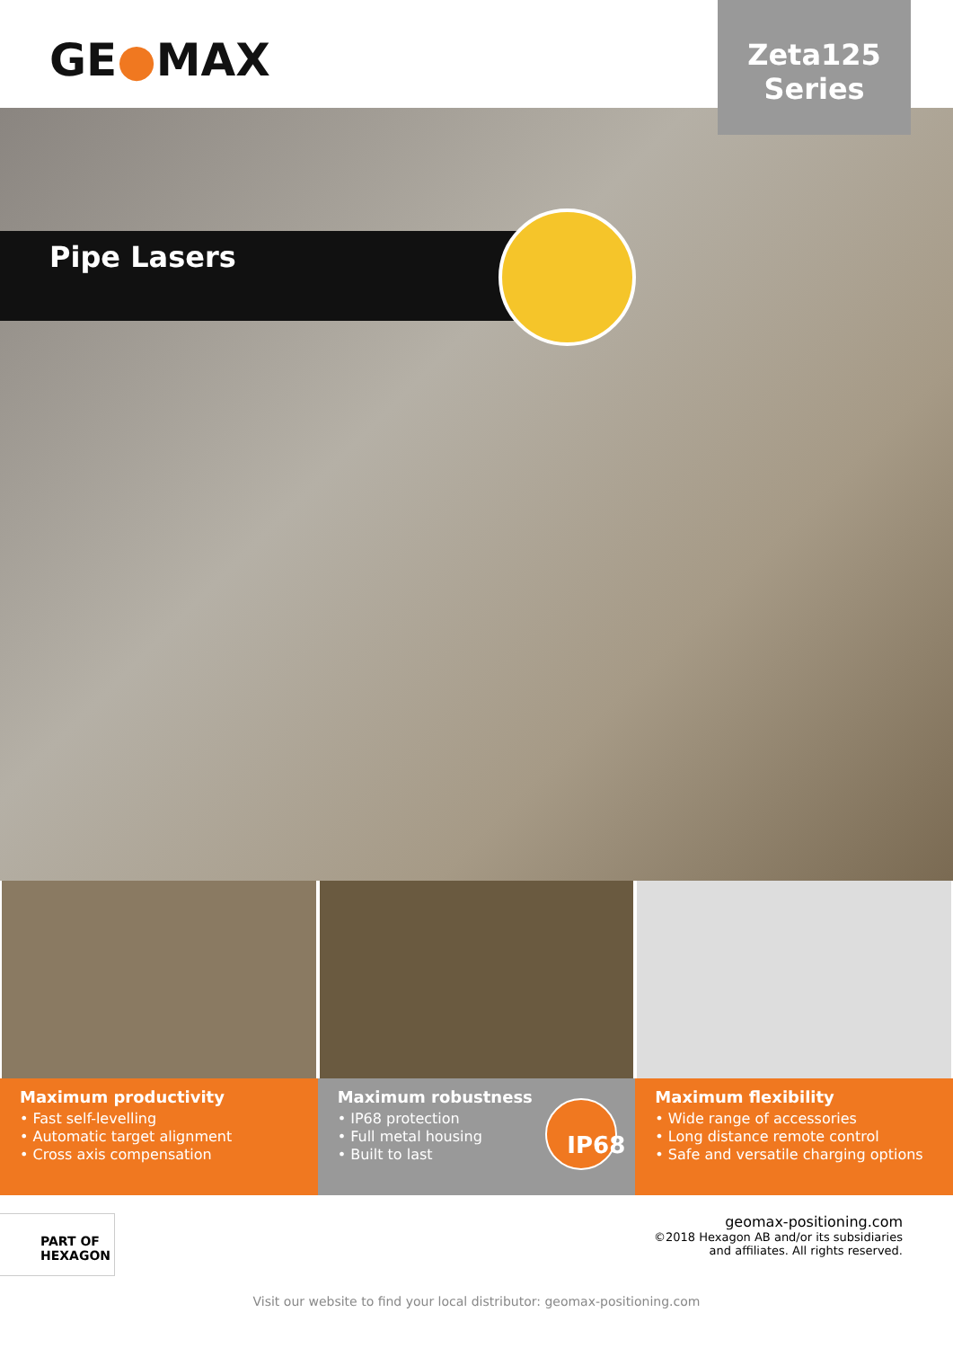GE●MAX
Zeta125
Series
Pipe Lasers
Maximum productivity
• Fast self-levelling
• Automatic target alignment
• Cross axis compensation
Maximum robustness
• IP68 protection
• Full metal housing
• Built to last
IP68
Maximum flexibility
• Wide range of accessories
• Long distance remote control
• Safe and versatile charging options
PART OF HEXAGON
geomax-positioning.com
©2018 Hexagon AB and/or its subsidiaries
and affiliates. All rights reserved.
Visit our website to find your local distributor: geomax-positioning.com